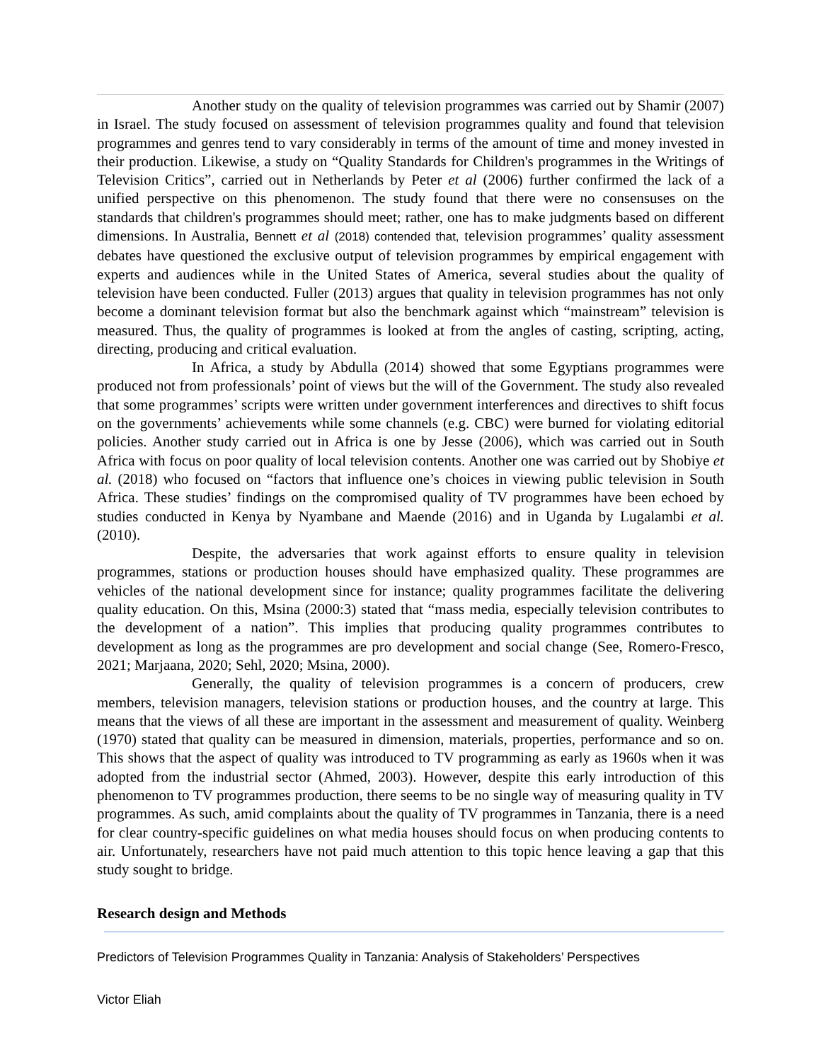Another study on the quality of television programmes was carried out by Shamir (2007) in Israel. The study focused on assessment of television programmes quality and found that television programmes and genres tend to vary considerably in terms of the amount of time and money invested in their production. Likewise, a study on “Quality Standards for Children's programmes in the Writings of Television Critics”, carried out in Netherlands by Peter et al (2006) further confirmed the lack of a unified perspective on this phenomenon. The study found that there were no consensuses on the standards that children's programmes should meet; rather, one has to make judgments based on different dimensions. In Australia, Bennett et al (2018) contended that, television programmes’ quality assessment debates have questioned the exclusive output of television programmes by empirical engagement with experts and audiences while in the United States of America, several studies about the quality of television have been conducted. Fuller (2013) argues that quality in television programmes has not only become a dominant television format but also the benchmark against which “mainstream” television is measured. Thus, the quality of programmes is looked at from the angles of casting, scripting, acting, directing, producing and critical evaluation.
In Africa, a study by Abdulla (2014) showed that some Egyptians programmes were produced not from professionals’ point of views but the will of the Government. The study also revealed that some programmes’ scripts were written under government interferences and directives to shift focus on the governments’ achievements while some channels (e.g. CBC) were burned for violating editorial policies. Another study carried out in Africa is one by Jesse (2006), which was carried out in South Africa with focus on poor quality of local television contents. Another one was carried out by Shobiye et al. (2018) who focused on “factors that influence one’s choices in viewing public television in South Africa. These studies’ findings on the compromised quality of TV programmes have been echoed by studies conducted in Kenya by Nyambane and Maende (2016) and in Uganda by Lugalambi et al. (2010).
Despite, the adversaries that work against efforts to ensure quality in television programmes, stations or production houses should have emphasized quality. These programmes are vehicles of the national development since for instance; quality programmes facilitate the delivering quality education. On this, Msina (2000:3) stated that “mass media, especially television contributes to the development of a nation”. This implies that producing quality programmes contributes to development as long as the programmes are pro development and social change (See, Romero-Fresco, 2021; Marjaana, 2020; Sehl, 2020; Msina, 2000).
Generally, the quality of television programmes is a concern of producers, crew members, television managers, television stations or production houses, and the country at large. This means that the views of all these are important in the assessment and measurement of quality. Weinberg (1970) stated that quality can be measured in dimension, materials, properties, performance and so on. This shows that the aspect of quality was introduced to TV programming as early as 1960s when it was adopted from the industrial sector (Ahmed, 2003). However, despite this early introduction of this phenomenon to TV programmes production, there seems to be no single way of measuring quality in TV programmes. As such, amid complaints about the quality of TV programmes in Tanzania, there is a need for clear country-specific guidelines on what media houses should focus on when producing contents to air. Unfortunately, researchers have not paid much attention to this topic hence leaving a gap that this study sought to bridge.
Research design and Methods
Predictors of Television Programmes Quality in Tanzania: Analysis of Stakeholders’ Perspectives
Victor Eliah